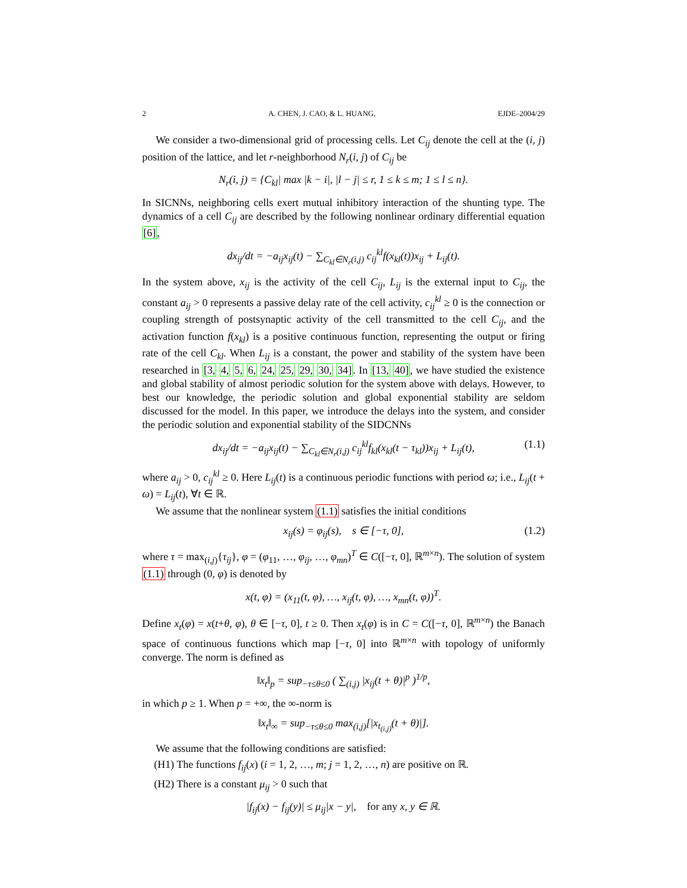2 A. CHEN, J. CAO, & L. HUANG, EJDE–2004/29
We consider a two-dimensional grid of processing cells. Let C<sub>ij</sub> denote the cell at the (i, j) position of the lattice, and let r-neighborhood N<sub>r</sub>(i, j) of C<sub>ij</sub> be
N<sub>r</sub>(i, j) = {C<sub>kl</sub>| max |k − i|, |l − j| ≤ r, 1 ≤ k ≤ m; 1 ≤ l ≤ n}.
In SICNNs, neighboring cells exert mutual inhibitory interaction of the shunting type. The dynamics of a cell C<sub>ij</sub> are described by the following nonlinear ordinary differential equation [6],
dx<sub>ij</sub>/dt = −a<sub>ij</sub>x<sub>ij</sub>(t) − ∑<sub>C<sub>kl</sub>∈N<sub>r</sub>(i,j)</sub> c<sub>ij</sub><sup>kl</sup>f(x<sub>kl</sub>(t))x<sub>ij</sub> + L<sub>ij</sub>(t).
In the system above, x<sub>ij</sub> is the activity of the cell C<sub>ij</sub>, L<sub>ij</sub> is the external input to C<sub>ij</sub>, the constant a<sub>ij</sub> > 0 represents a passive delay rate of the cell activity, c<sub>ij</sub><sup>kl</sup> ≥ 0 is the connection or coupling strength of postsynaptic activity of the cell transmitted to the cell C<sub>ij</sub>, and the activation function f(x<sub>kl</sub>) is a positive continuous function, representing the output or firing rate of the cell C<sub>kl</sub>. When L<sub>ij</sub> is a constant, the power and stability of the system have been researched in [3, 4, 5, 6, 24, 25, 29, 30, 34]. In [13, 40], we have studied the existence and global stability of almost periodic solution for the system above with delays. However, to best our knowledge, the periodic solution and global exponential stability are seldom discussed for the model. In this paper, we introduce the delays into the system, and consider the periodic solution and exponential stability of the SIDCNNs
dx<sub>ij</sub>/dt = −a<sub>ij</sub>x<sub>ij</sub>(t) − ∑<sub>C<sub>kl</sub>∈N<sub>r</sub>(i,j)</sub> c<sub>ij</sub><sup>kl</sup>f<sub>kl</sub>(x<sub>kl</sub>(t − τ<sub>kl</sub>))x<sub>ij</sub> + L<sub>ij</sub>(t), (1.1)
where a<sub>ij</sub> > 0, c<sub>ij</sub><sup>kl</sup> ≥ 0. Here L<sub>ij</sub>(t) is a continuous periodic functions with period ω; i.e., L<sub>ij</sub>(t + ω) = L<sub>ij</sub>(t), ∀t ∈ ℝ.
We assume that the nonlinear system (1.1) satisfies the initial conditions
x<sub>ij</sub>(s) = φ<sub>ij</sub>(s), s ∈ [−τ, 0], (1.2)
where τ = max<sub>(i,j)</sub>{τ<sub>ij</sub>}, φ = (φ<sub>11</sub>, …, φ<sub>ij</sub>, …, φ<sub>mn</sub>)<sup>T</sup> ∈ C([−τ, 0], ℝ<sup>m×n</sup>). The solution of system (1.1) through (0, φ) is denoted by
x(t, φ) = (x<sub>11</sub>(t, φ), …, x<sub>ij</sub>(t, φ), …, x<sub>mn</sub>(t, φ))<sup>T</sup>.
Define x<sub>t</sub>(φ) = x(t+θ, φ), θ ∈ [−τ, 0], t ≥ 0. Then x<sub>t</sub>(φ) is in C = C([−τ, 0], ℝ<sup>m×n</sup>) the Banach space of continuous functions which map [−τ, 0] into ℝ<sup>m×n</sup> with topology of uniformly converge. The norm is defined as
‖x<sub>t</sub>‖<sub>p</sub> = sup<sub>−τ≤θ≤0</sub> ( ∑<sub>(i,j)</sub> |x<sub>ij</sub>(t + θ)|<sup>p</sup> )<sup>1/p</sup>,
in which p ≥ 1. When p = +∞, the ∞-norm is
‖x<sub>t</sub>‖<sub>∞</sub> = sup<sub>−τ≤θ≤0</sub> max<sub>(i,j)</sub>[|x<sub>t<sub>(i,j)</sub></sub>(t + θ)|].
We assume that the following conditions are satisfied:
(H1) The functions f<sub>ij</sub>(x) (i = 1, 2, …, m; j = 1, 2, …, n) are positive on ℝ.
(H2) There is a constant μ<sub>ij</sub> > 0 such that
|f<sub>ij</sub>(x) − f<sub>ij</sub>(y)| ≤ μ<sub>ij</sub>|x − y|, for any x, y ∈ ℝ.